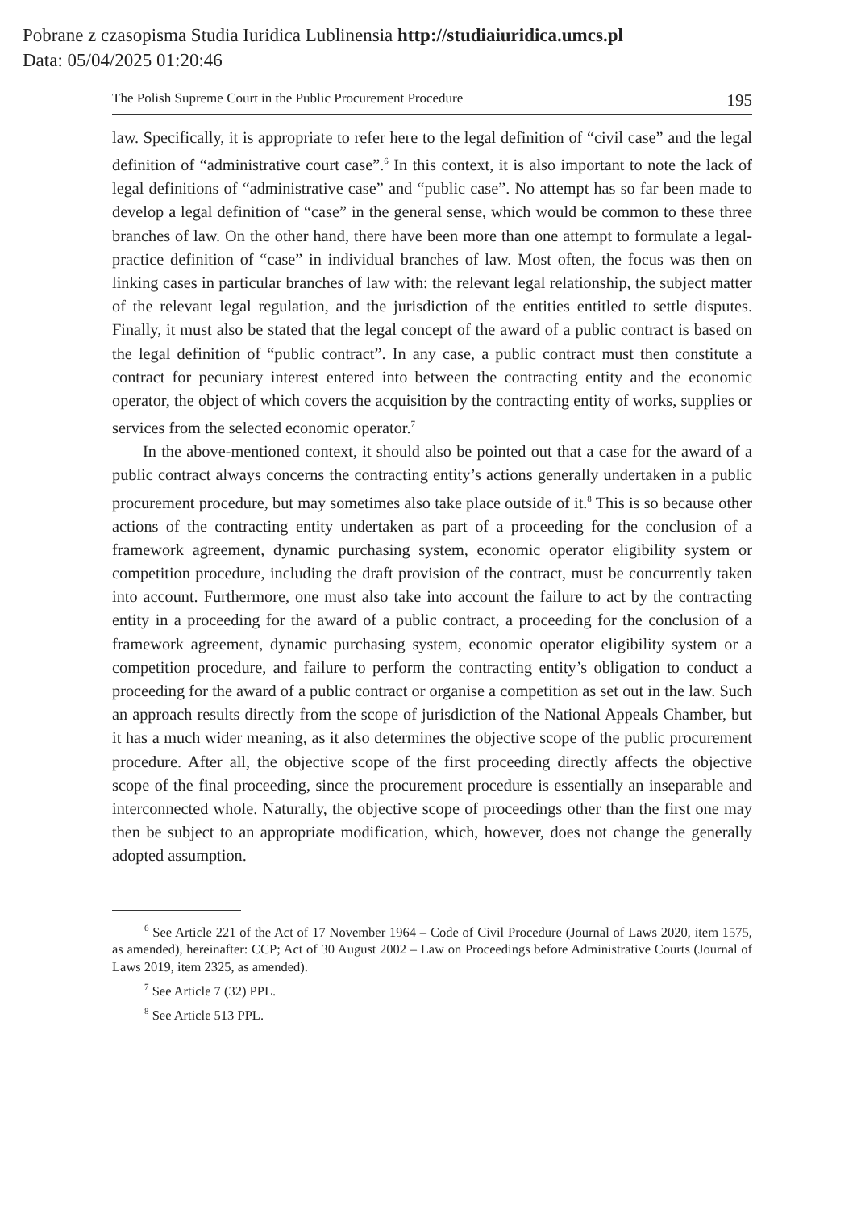Pobrane z czasopisma Studia Iuridica Lublinensia http://studiaiuridica.umcs.pl
Data: 05/04/2025 01:20:46
The Polish Supreme Court in the Public Procurement Procedure 195
law. Specifically, it is appropriate to refer here to the legal definition of “civil case” and the legal definition of “administrative court case”.<sup>6</sup> In this context, it is also important to note the lack of legal definitions of “administrative case” and “public case”. No attempt has so far been made to develop a legal definition of “case” in the general sense, which would be common to these three branches of law. On the other hand, there have been more than one attempt to formulate a legal-practice definition of “case” in individual branches of law. Most often, the focus was then on linking cases in particular branches of law with: the relevant legal relationship, the subject matter of the relevant legal regulation, and the jurisdiction of the entities entitled to settle disputes. Finally, it must also be stated that the legal concept of the award of a public contract is based on the legal definition of “public contract”. In any case, a public contract must then constitute a contract for pecuniary interest entered into between the contracting entity and the economic operator, the object of which covers the acquisition by the contracting entity of works, supplies or services from the selected economic operator.<sup>7</sup>
In the above-mentioned context, it should also be pointed out that a case for the award of a public contract always concerns the contracting entity’s actions generally undertaken in a public procurement procedure, but may sometimes also take place outside of it.<sup>8</sup> This is so because other actions of the contracting entity undertaken as part of a proceeding for the conclusion of a framework agreement, dynamic purchasing system, economic operator eligibility system or competition procedure, including the draft provision of the contract, must be concurrently taken into account. Furthermore, one must also take into account the failure to act by the contracting entity in a proceeding for the award of a public contract, a proceeding for the conclusion of a framework agreement, dynamic purchasing system, economic operator eligibility system or a competition procedure, and failure to perform the contracting entity’s obligation to conduct a proceeding for the award of a public contract or organise a competition as set out in the law. Such an approach results directly from the scope of jurisdiction of the National Appeals Chamber, but it has a much wider meaning, as it also determines the objective scope of the public procurement procedure. After all, the objective scope of the first proceeding directly affects the objective scope of the final proceeding, since the procurement procedure is essentially an inseparable and interconnected whole. Naturally, the objective scope of proceedings other than the first one may then be subject to an appropriate modification, which, however, does not change the generally adopted assumption.
<sup>6</sup> See Article 221 of the Act of 17 November 1964 – Code of Civil Procedure (Journal of Laws 2020, item 1575, as amended), hereinafter: CCP; Act of 30 August 2002 – Law on Proceedings before Administrative Courts (Journal of Laws 2019, item 2325, as amended).
<sup>7</sup> See Article 7 (32) PPL.
<sup>8</sup> See Article 513 PPL.